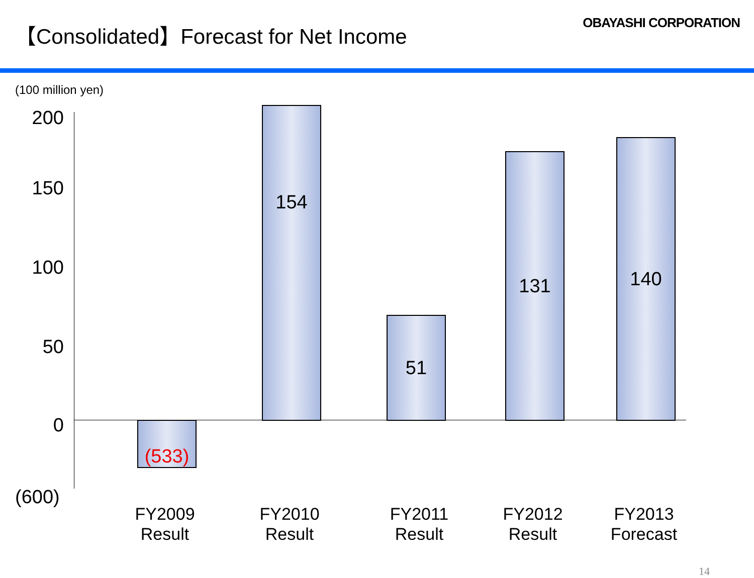【Consolidated】Forecast for Net Income
OBAYASHI CORPORATION
(100 million yen)
200
150
100
50
0
(600)
(533)
154
51
131
140
FY2009
Result
FY2010
Result
FY2011
Result
FY2012
Result
FY2013
Forecast
14